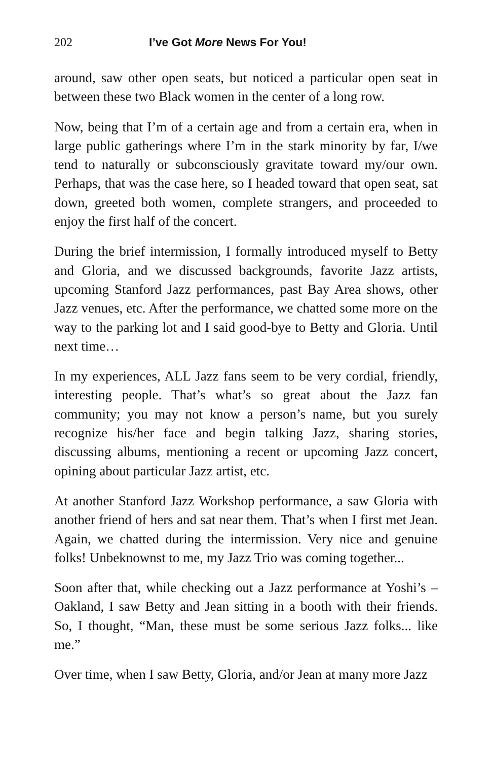202 I’ve Got More News For You!
around, saw other open seats, but noticed a particular open seat in between these two Black women in the center of a long row.
Now, being that I’m of a certain age and from a certain era, when in large public gatherings where I’m in the stark minority by far, I/we tend to naturally or subconsciously gravitate toward my/our own. Perhaps, that was the case here, so I headed toward that open seat, sat down, greeted both women, complete strangers, and proceeded to enjoy the first half of the concert.
During the brief intermission, I formally introduced myself to Betty and Gloria, and we discussed backgrounds, favorite Jazz artists, upcoming Stanford Jazz performances, past Bay Area shows, other Jazz venues, etc. After the performance, we chatted some more on the way to the parking lot and I said good-bye to Betty and Gloria. Until next time…
In my experiences, ALL Jazz fans seem to be very cordial, friendly, interesting people. That’s what’s so great about the Jazz fan community; you may not know a person’s name, but you surely recognize his/her face and begin talking Jazz, sharing stories, discussing albums, mentioning a recent or upcoming Jazz concert, opining about particular Jazz artist, etc.
At another Stanford Jazz Workshop performance, a saw Gloria with another friend of hers and sat near them. That’s when I first met Jean. Again, we chatted during the intermission. Very nice and genuine folks! Unbeknownst to me, my Jazz Trio was coming together...
Soon after that, while checking out a Jazz performance at Yoshi’s – Oakland, I saw Betty and Jean sitting in a booth with their friends. So, I thought, “Man, these must be some serious Jazz folks... like me.”
Over time, when I saw Betty, Gloria, and/or Jean at many more Jazz